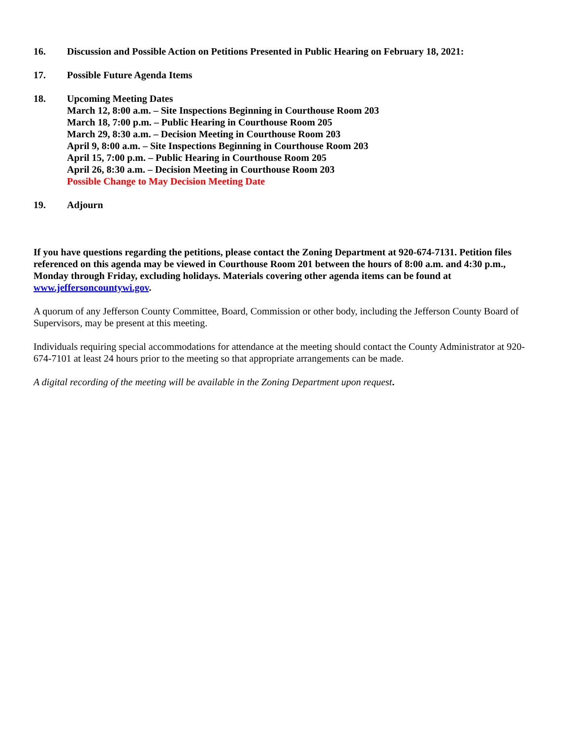16. Discussion and Possible Action on Petitions Presented in Public Hearing on February 18, 2021:
17. Possible Future Agenda Items
18. Upcoming Meeting Dates
March 12, 8:00 a.m. – Site Inspections Beginning in Courthouse Room 203
March 18, 7:00 p.m. – Public Hearing in Courthouse Room 205
March 29, 8:30 a.m. – Decision Meeting in Courthouse Room 203
April 9, 8:00 a.m. – Site Inspections Beginning in Courthouse Room 203
April 15, 7:00 p.m. – Public Hearing in Courthouse Room 205
April 26, 8:30 a.m. – Decision Meeting in Courthouse Room 203
Possible Change to May Decision Meeting Date
19. Adjourn
If you have questions regarding the petitions, please contact the Zoning Department at 920-674-7131. Petition files referenced on this agenda may be viewed in Courthouse Room 201 between the hours of 8:00 a.m. and 4:30 p.m., Monday through Friday, excluding holidays. Materials covering other agenda items can be found at www.jeffersoncountywi.gov.
A quorum of any Jefferson County Committee, Board, Commission or other body, including the Jefferson County Board of Supervisors, may be present at this meeting.
Individuals requiring special accommodations for attendance at the meeting should contact the County Administrator at 920-674-7101 at least 24 hours prior to the meeting so that appropriate arrangements can be made.
A digital recording of the meeting will be available in the Zoning Department upon request.